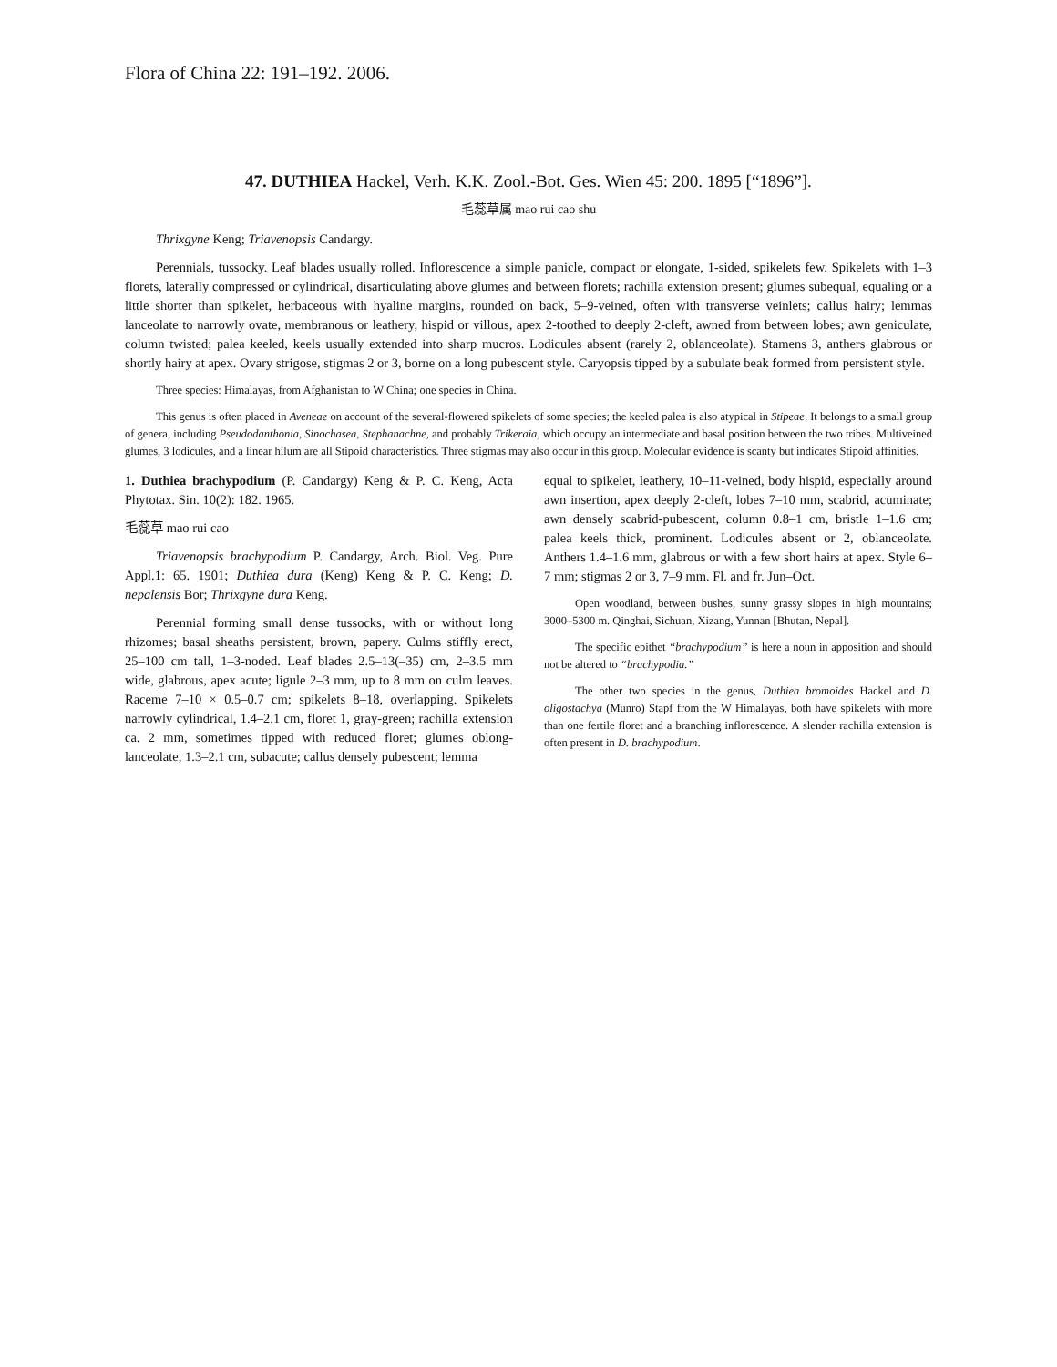Flora of China 22: 191–192. 2006.
47. DUTHIEA Hackel, Verh. K.K. Zool.-Bot. Ges. Wien 45: 200. 1895 [“1896”].
毛蕊草属 mao rui cao shu
Thrixgyne Keng; Triavenopsis Candargy.
Perennials, tussocky. Leaf blades usually rolled. Inflorescence a simple panicle, compact or elongate, 1-sided, spikelets few. Spikelets with 1–3 florets, laterally compressed or cylindrical, disarticulating above glumes and between florets; rachilla extension present; glumes subequal, equaling or a little shorter than spikelet, herbaceous with hyaline margins, rounded on back, 5–9-veined, often with transverse veinlets; callus hairy; lemmas lanceolate to narrowly ovate, membranous or leathery, hispid or villous, apex 2-toothed to deeply 2-cleft, awned from between lobes; awn geniculate, column twisted; palea keeled, keels usually extended into sharp mucros. Lodicules absent (rarely 2, oblanceolate). Stamens 3, anthers glabrous or shortly hairy at apex. Ovary strigose, stigmas 2 or 3, borne on a long pubescent style. Caryopsis tipped by a subulate beak formed from persistent style.
Three species: Himalayas, from Afghanistan to W China; one species in China.
This genus is often placed in Aveneae on account of the several-flowered spikelets of some species; the keeled palea is also atypical in Stipeae. It belongs to a small group of genera, including Pseudodanthonia, Sinochasea, Stephanachne, and probably Trikeraia, which occupy an intermediate and basal position between the two tribes. Multiveined glumes, 3 lodicules, and a linear hilum are all Stipoid characteristics. Three stigmas may also occur in this group. Molecular evidence is scanty but indicates Stipoid affinities.
1. Duthiea brachypodium (P. Candargy) Keng & P. C. Keng, Acta Phytotax. Sin. 10(2): 182. 1965.
毛蕊草 mao rui cao
Triavenopsis brachypodium P. Candargy, Arch. Biol. Veg. Pure Appl.1: 65. 1901; Duthiea dura (Keng) Keng & P. C. Keng; D. nepalensis Bor; Thrixgyne dura Keng.
Perennial forming small dense tussocks, with or without long rhizomes; basal sheaths persistent, brown, papery. Culms stiffly erect, 25–100 cm tall, 1–3-noded. Leaf blades 2.5–13(–35) cm, 2–3.5 mm wide, glabrous, apex acute; ligule 2–3 mm, up to 8 mm on culm leaves. Raceme 7–10 × 0.5–0.7 cm; spikelets 8–18, overlapping. Spikelets narrowly cylindrical, 1.4–2.1 cm, floret 1, gray-green; rachilla extension ca. 2 mm, sometimes tipped with reduced floret; glumes oblong-lanceolate, 1.3–2.1 cm, subacute; callus densely pubescent; lemma
equal to spikelet, leathery, 10–11-veined, body hispid, especially around awn insertion, apex deeply 2-cleft, lobes 7–10 mm, scabrid, acuminate; awn densely scabrid-pubescent, column 0.8–1 cm, bristle 1–1.6 cm; palea keels thick, prominent. Lodicules absent or 2, oblanceolate. Anthers 1.4–1.6 mm, glabrous or with a few short hairs at apex. Style 6–7 mm; stigmas 2 or 3, 7–9 mm. Fl. and fr. Jun–Oct.
Open woodland, between bushes, sunny grassy slopes in high mountains; 3000–5300 m. Qinghai, Sichuan, Xizang, Yunnan [Bhutan, Nepal].
The specific epithet “brachypodium” is here a noun in apposition and should not be altered to “brachypodia.”
The other two species in the genus, Duthiea bromoides Hackel and D. oligostachya (Munro) Stapf from the W Himalayas, both have spikelets with more than one fertile floret and a branching inflorescence. A slender rachilla extension is often present in D. brachypodium.